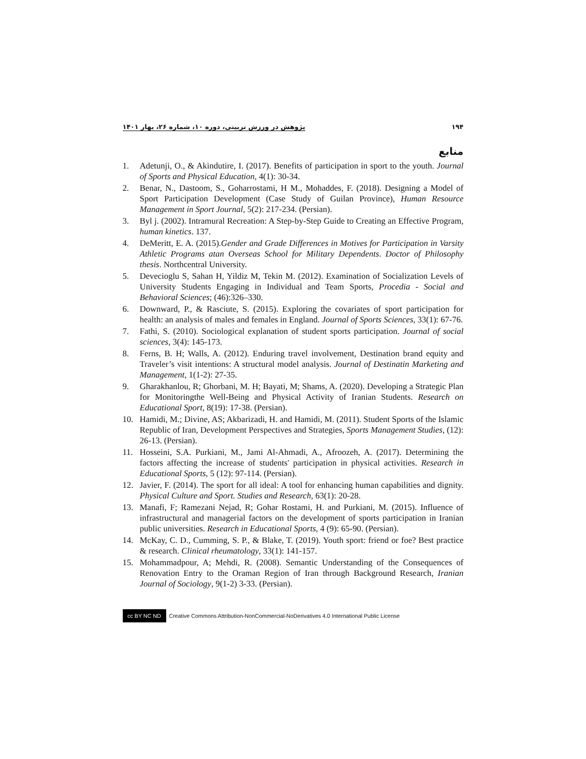۱۹۴ پژوهش در ورزش تربیتی، دوره ۱۰، شماره ۲۶، بهار ۱۴۰۱
منابع
1. Adetunji, O., & Akindutire, I. (2017). Benefits of participation in sport to the youth. Journal of Sports and Physical Education, 4(1): 30-34.
2. Benar, N., Dastoom, S., Goharrostami, H M., Mohaddes, F. (2018). Designing a Model of Sport Participation Development (Case Study of Guilan Province), Human Resource Management in Sport Journal, 5(2): 217-234. (Persian).
3. Byl j. (2002). Intramural Recreation: A Step-by-Step Guide to Creating an Effective Program, human kinetics. 137.
4. DeMeritt, E. A. (2015).Gender and Grade Differences in Motives for Participation in Varsity Athletic Programs atan Overseas School for Military Dependents. Doctor of Philosophy thesis. Northcentral University.
5. Devecioglu S, Sahan H, Yildiz M, Tekin M. (2012). Examination of Socialization Levels of University Students Engaging in Individual and Team Sports, Procedia - Social and Behavioral Sciences; (46):326–330.
6. Downward, P., & Rasciute, S. (2015). Exploring the covariates of sport participation for health: an analysis of males and females in England. Journal of Sports Sciences, 33(1): 67-76.
7. Fathi, S. (2010). Sociological explanation of student sports participation. Journal of social sciences, 3(4): 145-173.
8. Ferns, B. H; Walls, A. (2012). Enduring travel involvement, Destination brand equity and Traveler’s visit intentions: A structural model analysis. Journal of Destinatin Marketing and Management, 1(1-2): 27-35.
9. Gharakhanlou, R; Ghorbani, M. H; Bayati, M; Shams, A. (2020). Developing a Strategic Plan for Monitoringthe Well-Being and Physical Activity of Iranian Students. Research on Educational Sport, 8(19): 17-38. (Persian).
10. Hamidi, M.; Divine, AS; Akbarizadi, H. and Hamidi, M. (2011). Student Sports of the Islamic Republic of Iran, Development Perspectives and Strategies, Sports Management Studies, (12): 26-13. (Persian).
11. Hosseini, S.A. Purkiani, M., Jami Al-Ahmadi, A., Afroozeh, A. (2017). Determining the factors affecting the increase of students' participation in physical activities. Research in Educational Sports, 5 (12): 97-114. (Persian).
12. Javier, F. (2014). The sport for all ideal: A tool for enhancing human capabilities and dignity. Physical Culture and Sport. Studies and Research, 63(1): 20-28.
13. Manafi, F; Ramezani Nejad, R; Gohar Rostami, H. and Purkiani, M. (2015). Influence of infrastructural and managerial factors on the development of sports participation in Iranian public universities. Research in Educational Sports, 4 (9): 65-90. (Persian).
14. McKay, C. D., Cumming, S. P., & Blake, T. (2019). Youth sport: friend or foe? Best practice & research. Clinical rheumatology, 33(1): 141-157.
15. Mohammadpour, A; Mehdi, R. (2008). Semantic Understanding of the Consequences of Renovation Entry to the Oraman Region of Iran through Background Research, Iranian Journal of Sociology, 9(1-2) 3-33. (Persian).
cc BY NC ND
Creative Commons Attribution-NonCommercial-NoDerivatives 4.0 International Public License